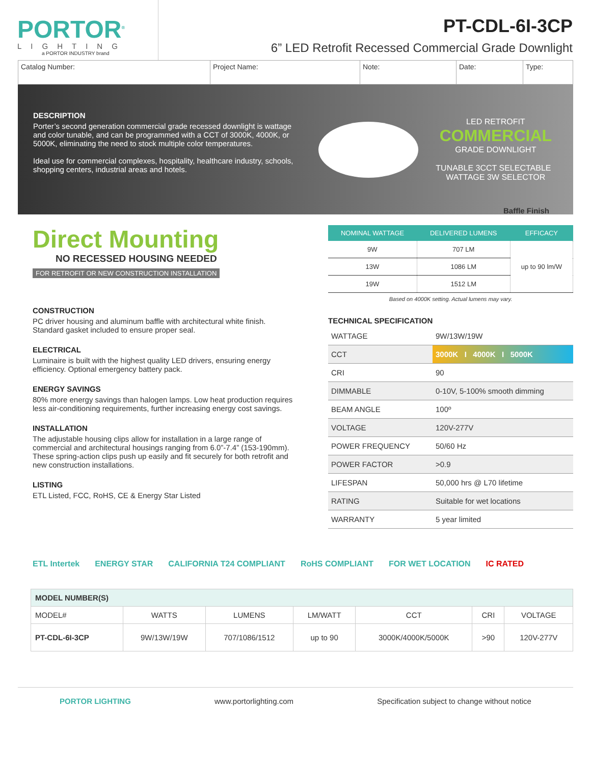PORTOR<sup>®</sup>
LIGHTING
a PORTOR INDUSTRY brand
PT-CDL-6I-3CP
6” LED Retrofit Recessed Commercial Grade Downlight
Catalog Number: Project Name: Note: Date: Type:
DESCRIPTION
Porter’s second generation commercial grade recessed downlight is wattage and color tunable, and can be programmed with a CCT of 3000K, 4000K, or 5000K, eliminating the need to stock multiple color temperatures.
Ideal use for commercial complexes, hospitality, healthcare industry, schools, shopping centers, industrial areas and hotels.
LED RETROFIT
COMMERCIAL
GRADE DOWNLIGHT
TUNABLE 3CCT SELECTABLE WATTAGE 3W SELECTOR
Baffle Finish
Direct Mounting
NO RECESSED HOUSING NEEDED
FOR RETROFIT OR NEW CONSTRUCTION INSTALLATION
CONSTRUCTION
PC driver housing and aluminum baffle with architectural white finish. Standard gasket included to ensure proper seal.
ELECTRICAL
Luminaire is built with the highest quality LED drivers, ensuring energy efficiency. Optional emergency battery pack.
ENERGY SAVINGS
80% more energy savings than halogen lamps. Low heat production requires less air-conditioning requirements, further increasing energy cost savings.
INSTALLATION
The adjustable housing clips allow for installation in a large range of commercial and architectural housings ranging from 6.0”-7.4” (153-190mm). These spring-action clips push up easily and fit securely for both retrofit and new construction installations.
LISTING
ETL Listed, FCC, RoHS, CE & Energy Star Listed
| NOMINAL WATTAGE | DELIVERED LUMENS | EFFICACY |
| --- | --- | --- |
| 9W | 707 LM | up to 90 lm/W |
| 13W | 1086 LM | |
| 19W | 1512 LM | |
Based on 4000K setting. Actual lumens may vary.
TECHNICAL SPECIFICATION
| WATTAGE | 9W/13W/19W |
| CCT | 3000K I 4000K I 5000K |
| CRI | 90 |
| DIMMABLE | 0-10V, 5-100% smooth dimming |
| BEAM ANGLE | 100º |
| VOLTAGE | 120V-277V |
| POWER FREQUENCY | 50/60 Hz |
| POWER FACTOR | >0.9 |
| LIFESPAN | 50,000 hrs @ L70 lifetime |
| RATING | Suitable for wet locations |
| WARRANTY | 5 year limited |
ETL Intertek ENERGY STAR CALIFORNIA T24 COMPLIANT RoHS COMPLIANT FOR WET LOCATION IC RATED
| MODEL NUMBER(S) | | | | | | |
| --- | --- | --- | --- | --- | --- | --- |
| MODEL# | WATTS | LUMENS | LM/WATT | CCT | CRI | VOLTAGE |
| PT-CDL-6I-3CP | 9W/13W/19W | 707/1086/1512 | up to 90 | 3000K/4000K/5000K | >90 | 120V-277V |
PORTOR LIGHTING www.portorlighting.com Specification subject to change without notice